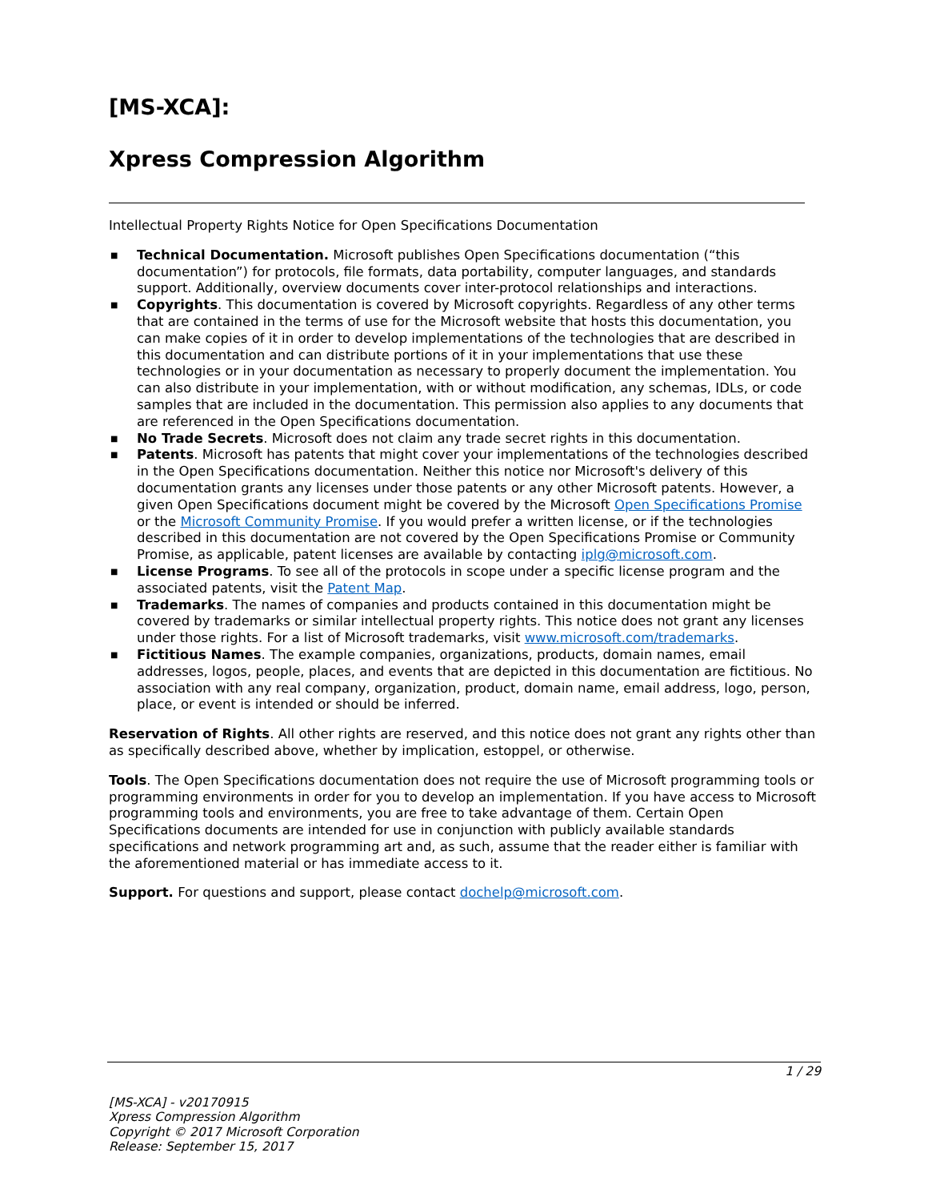[MS-XCA]:
Xpress Compression Algorithm
Intellectual Property Rights Notice for Open Specifications Documentation
■ Technical Documentation. Microsoft publishes Open Specifications documentation (“this documentation”) for protocols, file formats, data portability, computer languages, and standards support. Additionally, overview documents cover inter-protocol relationships and interactions.
■ Copyrights. This documentation is covered by Microsoft copyrights. Regardless of any other terms that are contained in the terms of use for the Microsoft website that hosts this documentation, you can make copies of it in order to develop implementations of the technologies that are described in this documentation and can distribute portions of it in your implementations that use these technologies or in your documentation as necessary to properly document the implementation. You can also distribute in your implementation, with or without modification, any schemas, IDLs, or code samples that are included in the documentation. This permission also applies to any documents that are referenced in the Open Specifications documentation.
■ No Trade Secrets. Microsoft does not claim any trade secret rights in this documentation.
■ Patents. Microsoft has patents that might cover your implementations of the technologies described in the Open Specifications documentation. Neither this notice nor Microsoft's delivery of this documentation grants any licenses under those patents or any other Microsoft patents. However, a given Open Specifications document might be covered by the Microsoft Open Specifications Promise or the Microsoft Community Promise. If you would prefer a written license, or if the technologies described in this documentation are not covered by the Open Specifications Promise or Community Promise, as applicable, patent licenses are available by contacting iplg@microsoft.com.
■ License Programs. To see all of the protocols in scope under a specific license program and the associated patents, visit the Patent Map.
■ Trademarks. The names of companies and products contained in this documentation might be covered by trademarks or similar intellectual property rights. This notice does not grant any licenses under those rights. For a list of Microsoft trademarks, visit www.microsoft.com/trademarks.
■ Fictitious Names. The example companies, organizations, products, domain names, email addresses, logos, people, places, and events that are depicted in this documentation are fictitious. No association with any real company, organization, product, domain name, email address, logo, person, place, or event is intended or should be inferred.
Reservation of Rights. All other rights are reserved, and this notice does not grant any rights other than as specifically described above, whether by implication, estoppel, or otherwise.
Tools. The Open Specifications documentation does not require the use of Microsoft programming tools or programming environments in order for you to develop an implementation. If you have access to Microsoft programming tools and environments, you are free to take advantage of them. Certain Open Specifications documents are intended for use in conjunction with publicly available standards specifications and network programming art and, as such, assume that the reader either is familiar with the aforementioned material or has immediate access to it.
Support. For questions and support, please contact dochelp@microsoft.com.
1 / 29
[MS-XCA] - v20170915
Xpress Compression Algorithm
Copyright © 2017 Microsoft Corporation
Release: September 15, 2017